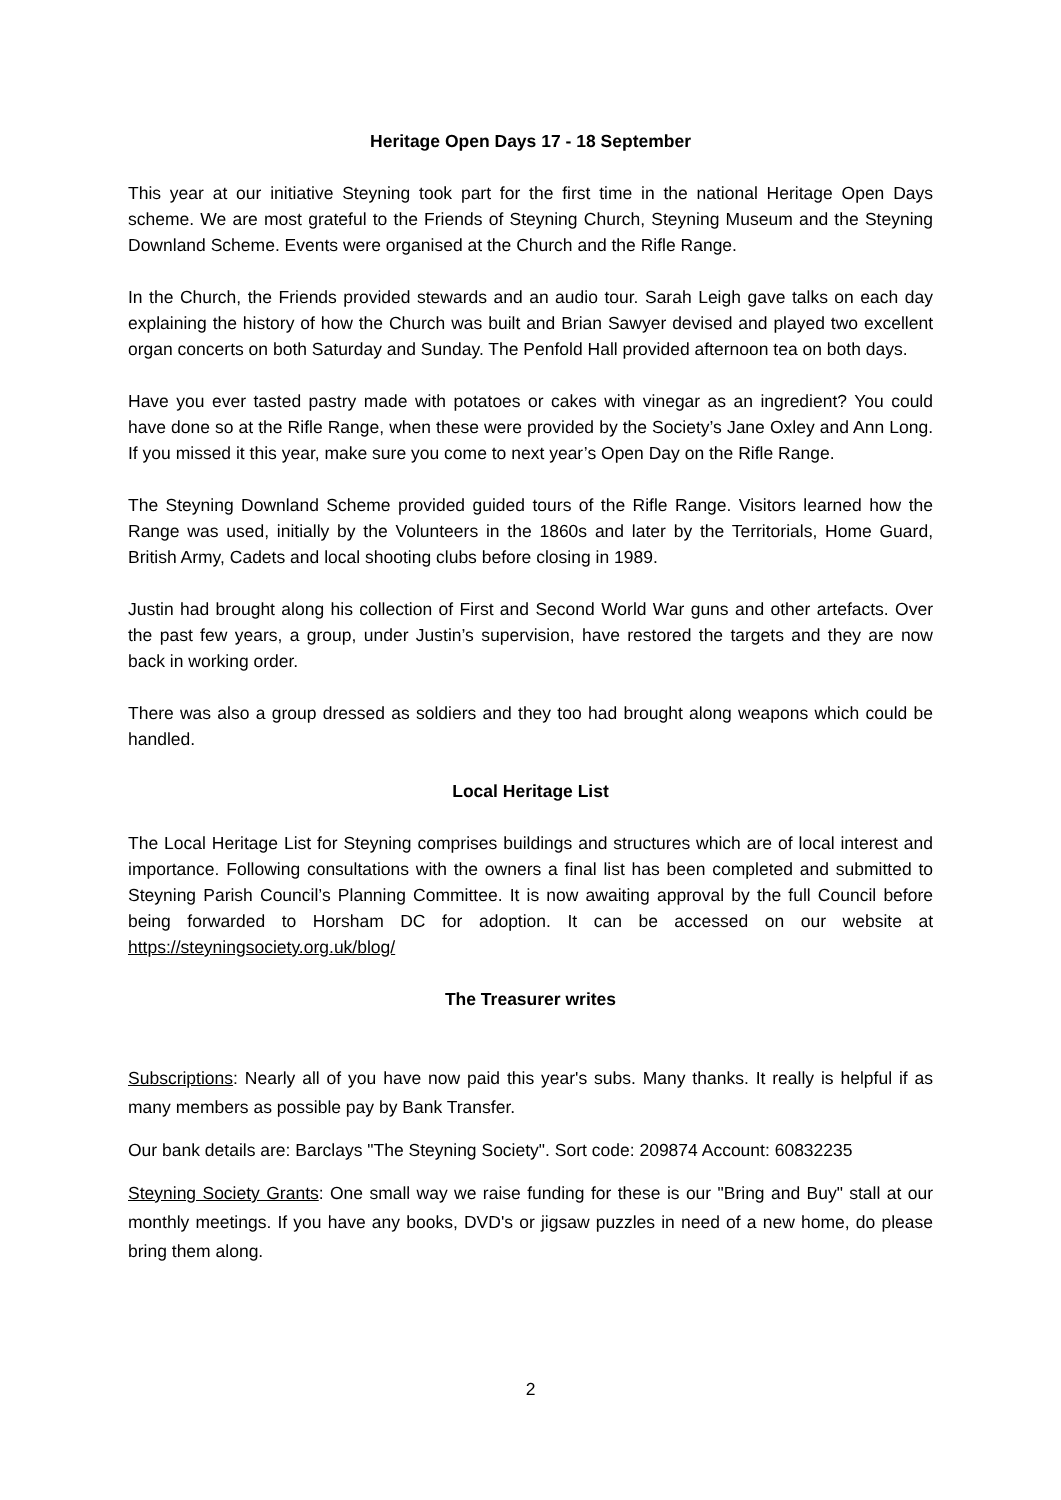Heritage Open Days 17 - 18 September
This year at our initiative Steyning took part for the first time in the national Heritage Open Days scheme. We are most grateful to the Friends of Steyning Church, Steyning Museum and the Steyning Downland Scheme. Events were organised at the Church and the Rifle Range.
In the Church, the Friends provided stewards and an audio tour. Sarah Leigh gave talks on each day explaining the history of how the Church was built and Brian Sawyer devised and played two excellent organ concerts on both Saturday and Sunday. The Penfold Hall provided afternoon tea on both days.
Have you ever tasted pastry made with potatoes or cakes with vinegar as an ingredient? You could have done so at the Rifle Range, when these were provided by the Society’s Jane Oxley and Ann Long. If you missed it this year, make sure you come to next year’s Open Day on the Rifle Range.
The Steyning Downland Scheme provided guided tours of the Rifle Range. Visitors learned how the Range was used, initially by the Volunteers in the 1860s and later by the Territorials, Home Guard, British Army, Cadets and local shooting clubs before closing in 1989.
Justin had brought along his collection of First and Second World War guns and other artefacts. Over the past few years, a group, under Justin’s supervision, have restored the targets and they are now back in working order.
There was also a group dressed as soldiers and they too had brought along weapons which could be handled.
Local Heritage List
The Local Heritage List for Steyning comprises buildings and structures which are of local interest and importance. Following consultations with the owners a final list has been completed and submitted to Steyning Parish Council’s Planning Committee. It is now awaiting approval by the full Council before being forwarded to Horsham DC for adoption. It can be accessed on our website at https://steyningsociety.org.uk/blog/
The Treasurer writes
Subscriptions: Nearly all of you have now paid this year's subs. Many thanks. It really is helpful if as many members as possible pay by Bank Transfer.
Our bank details are: Barclays "The Steyning Society". Sort code: 209874 Account: 60832235
Steyning Society Grants: One small way we raise funding for these is our "Bring and Buy" stall at our monthly meetings. If you have any books, DVD's or jigsaw puzzles in need of a new home, do please bring them along.
2